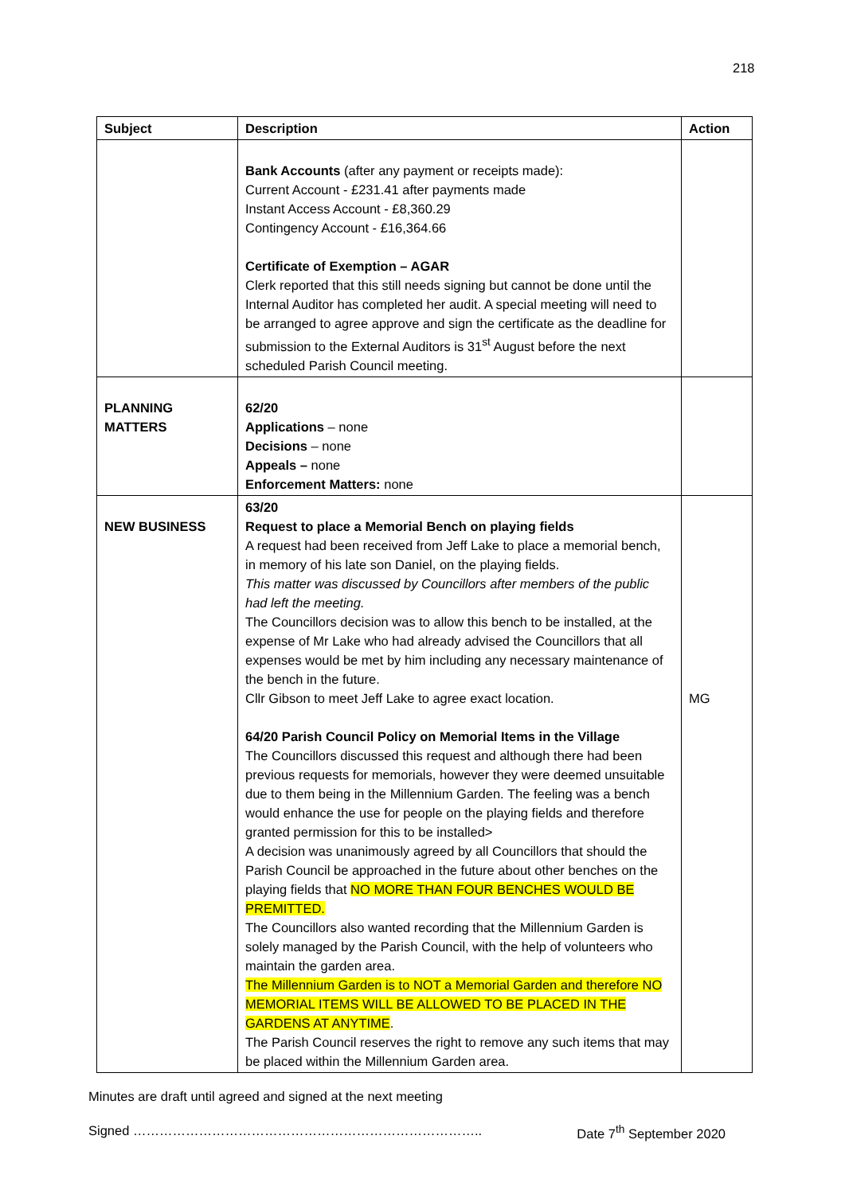218
| Subject | Description | Action |
| --- | --- | --- |
| | Bank Accounts (after any payment or receipts made): Current Account - £231.41 after payments made Instant Access Account - £8,360.29 Contingency Account - £16,364.66 Certificate of Exemption – AGAR Clerk reported that this still needs signing but cannot be done until the Internal Auditor has completed her audit. A special meeting will need to be arranged to agree approve and sign the certificate as the deadline for submission to the External Auditors is 31<sup>st</sup> August before the next scheduled Parish Council meeting. | |
| PLANNING MATTERS | 62/20 Applications – none Decisions – none Appeals – none Enforcement Matters: none | |
| NEW BUSINESS | 63/20 Request to place a Memorial Bench on playing fields A request had been received from Jeff Lake to place a memorial bench, in memory of his late son Daniel, on the playing fields. This matter was discussed by Councillors after members of the public had left the meeting. The Councillors decision was to allow this bench to be installed, at the expense of Mr Lake who had already advised the Councillors that all expenses would be met by him including any necessary maintenance of the bench in the future. Cllr Gibson to meet Jeff Lake to agree exact location. 64/20 Parish Council Policy on Memorial Items in the Village The Councillors discussed this request and although there had been previous requests for memorials, however they were deemed unsuitable due to them being in the Millennium Garden. The feeling was a bench would enhance the use for people on the playing fields and therefore granted permission for this to be installed> A decision was unanimously agreed by all Councillors that should the Parish Council be approached in the future about other benches on the playing fields that NO MORE THAN FOUR BENCHES WOULD BE PREMITTED. The Councillors also wanted recording that the Millennium Garden is solely managed by the Parish Council, with the help of volunteers who maintain the garden area. The Millennium Garden is to NOT a Memorial Garden and therefore NO MEMORIAL ITEMS WILL BE ALLOWED TO BE PLACED IN THE GARDENS AT ANYTIME . The Parish Council reserves the right to remove any such items that may be placed within the Millennium Garden area. | MG |
Minutes are draft until agreed and signed at the next meeting
Signed …………………………………………………………………….. Date 7<sup>th</sup> September 2020